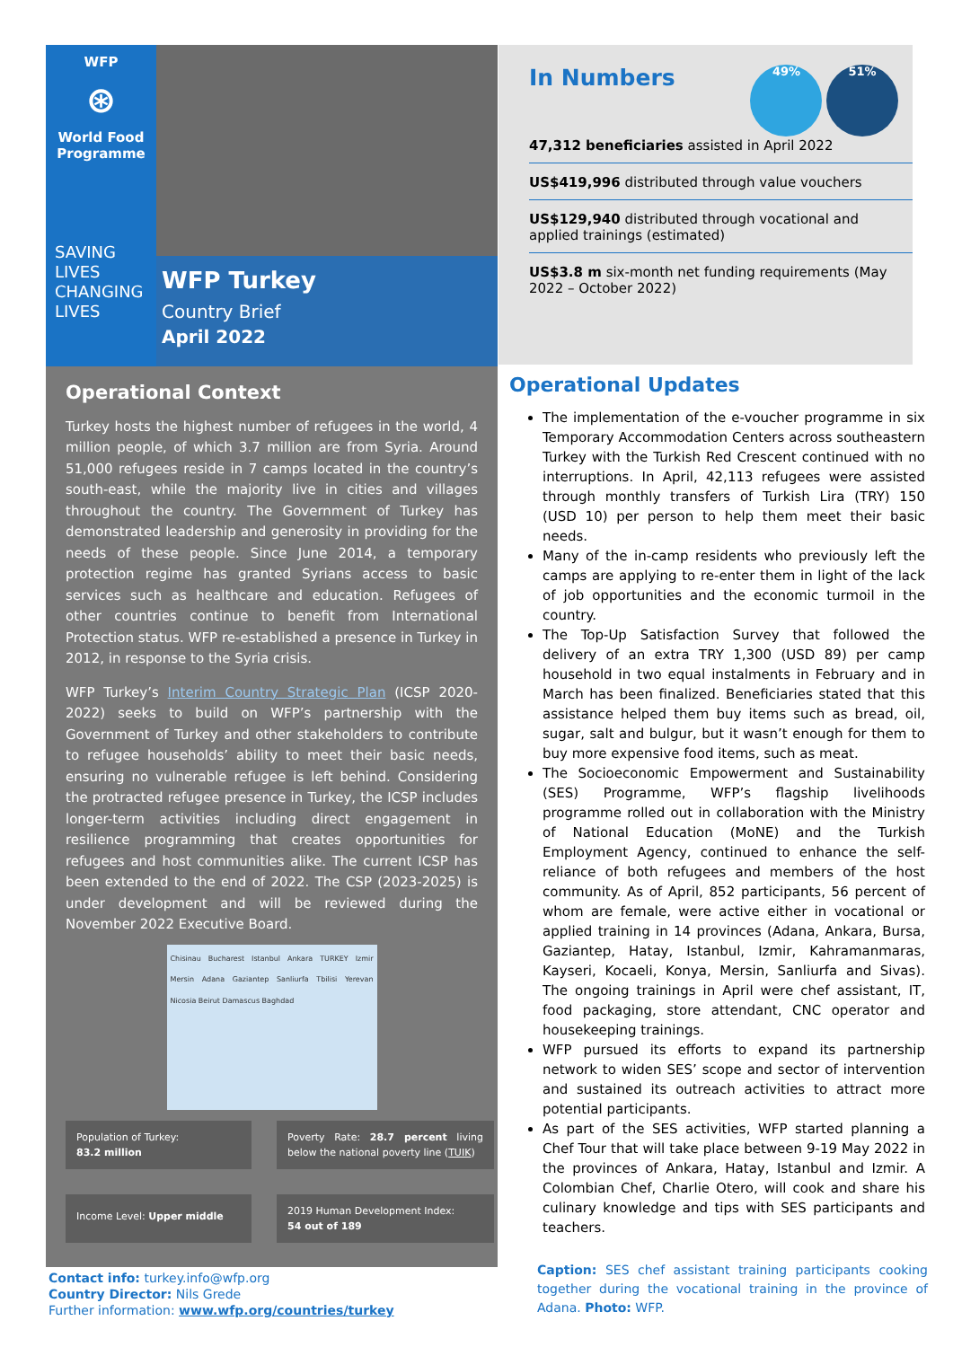WFP
⊛
World Food Programme
SAVING
LIVES
CHANGING
LIVES
WFP Turkey
Country Brief
April 2022
Operational Context
Turkey hosts the highest number of refugees in the world, 4 million people, of which 3.7 million are from Syria. Around 51,000 refugees reside in 7 camps located in the country’s south-east, while the majority live in cities and villages throughout the country. The Government of Turkey has demonstrated leadership and generosity in providing for the needs of these people. Since June 2014, a temporary protection regime has granted Syrians access to basic services such as healthcare and education. Refugees of other countries continue to benefit from International Protection status. WFP re-established a presence in Turkey in 2012, in response to the Syria crisis.
WFP Turkey’s Interim Country Strategic Plan (ICSP 2020-2022) seeks to build on WFP’s partnership with the Government of Turkey and other stakeholders to contribute to refugee households’ ability to meet their basic needs, ensuring no vulnerable refugee is left behind. Considering the protracted refugee presence in Turkey, the ICSP includes longer-term activities including direct engagement in resilience programming that creates opportunities for refugees and host communities alike. The current ICSP has been extended to the end of 2022. The CSP (2023-2025) is under development and will be reviewed during the November 2022 Executive Board.
Chisinau Bucharest Istanbul Ankara TURKEY Izmir Mersin Adana Gaziantep Sanliurfa Tbilisi Yerevan Nicosia Beirut Damascus Baghdad
Population of Turkey:
83.2 million
Poverty Rate: 28.7 percent living below the national poverty line (TUIK)
Income Level: Upper middle
2019 Human Development Index:
54 out of 189
In Numbers 49% 51%
47,312 beneficiaries assisted in April 2022
US$419,996 distributed through value vouchers
US$129,940 distributed through vocational and applied trainings (estimated)
US$3.8 m six-month net funding requirements (May 2022 – October 2022)
Operational Updates
The implementation of the e-voucher programme in six Temporary Accommodation Centers across southeastern Turkey with the Turkish Red Crescent continued with no interruptions. In April, 42,113 refugees were assisted through monthly transfers of Turkish Lira (TRY) 150 (USD 10) per person to help them meet their basic needs.
Many of the in-camp residents who previously left the camps are applying to re-enter them in light of the lack of job opportunities and the economic turmoil in the country.
The Top-Up Satisfaction Survey that followed the delivery of an extra TRY 1,300 (USD 89) per camp household in two equal instalments in February and in March has been finalized. Beneficiaries stated that this assistance helped them buy items such as bread, oil, sugar, salt and bulgur, but it wasn’t enough for them to buy more expensive food items, such as meat.
The Socioeconomic Empowerment and Sustainability (SES) Programme, WFP’s flagship livelihoods programme rolled out in collaboration with the Ministry of National Education (MoNE) and the Turkish Employment Agency, continued to enhance the self-reliance of both refugees and members of the host community. As of April, 852 participants, 56 percent of whom are female, were active either in vocational or applied training in 14 provinces (Adana, Ankara, Bursa, Gaziantep, Hatay, Istanbul, Izmir, Kahramanmaras, Kayseri, Kocaeli, Konya, Mersin, Sanliurfa and Sivas). The ongoing trainings in April were chef assistant, IT, food packaging, store attendant, CNC operator and housekeeping trainings.
WFP pursued its efforts to expand its partnership network to widen SES’ scope and sector of intervention and sustained its outreach activities to attract more potential participants.
As part of the SES activities, WFP started planning a Chef Tour that will take place between 9-19 May 2022 in the provinces of Ankara, Hatay, Istanbul and Izmir. A Colombian Chef, Charlie Otero, will cook and share his culinary knowledge and tips with SES participants and teachers.
Contact info: turkey.info@wfp.org
Country Director: Nils Grede
Further information: www.wfp.org/countries/turkey
Caption: SES chef assistant training participants cooking together during the vocational training in the province of Adana. Photo: WFP.